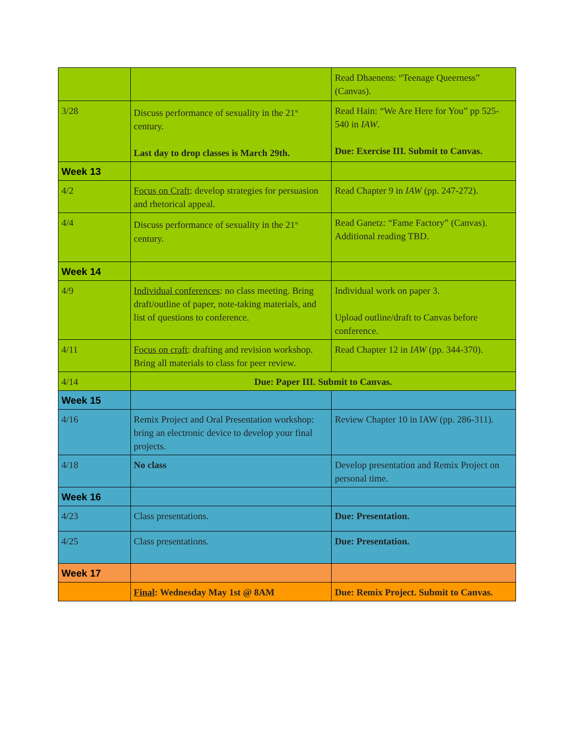| | | Read Dhaenens: “Teenage Queerness” (Canvas). |
| 3/28 | Discuss performance of sexuality in the 21<sup>st</sup> century. Last day to drop classes is March 29th. | Read Hain: “We Are Here for You” pp 525-540 in IAW . Due: Exercise III. Submit to Canvas. |
| Week 13 | | |
| 4/2 | Focus on Craft : develop strategies for persuasion and rhetorical appeal. | Read Chapter 9 in IAW (pp. 247-272). |
| 4/4 | Discuss performance of sexuality in the 21<sup>st</sup> century. | Read Ganetz: “Fame Factory” (Canvas). Additional reading TBD. |
| Week 14 | | |
| 4/9 | Individual conferences : no class meeting. Bring draft/outline of paper, note-taking materials, and list of questions to conference. | Individual work on paper 3. Upload outline/draft to Canvas before conference. |
| 4/11 | Focus on craft : drafting and revision workshop. Bring all materials to class for peer review. | Read Chapter 12 in IAW (pp. 344-370). |
| 4/14 | Due: Paper III. Submit to Canvas. | |
| Week 15 | | |
| 4/16 | Remix Project and Oral Presentation workshop: bring an electronic device to develop your final projects. | Review Chapter 10 in IAW (pp. 286-311). |
| 4/18 | No class | Develop presentation and Remix Project on personal time. |
| Week 16 | | |
| 4/23 | Class presentations. | Due: Presentation. |
| 4/25 | Class presentations. | Due: Presentation. |
| Week 17 | | |
| | Final : Wednesday May 1st @ 8AM | Due: Remix Project. Submit to Canvas. |